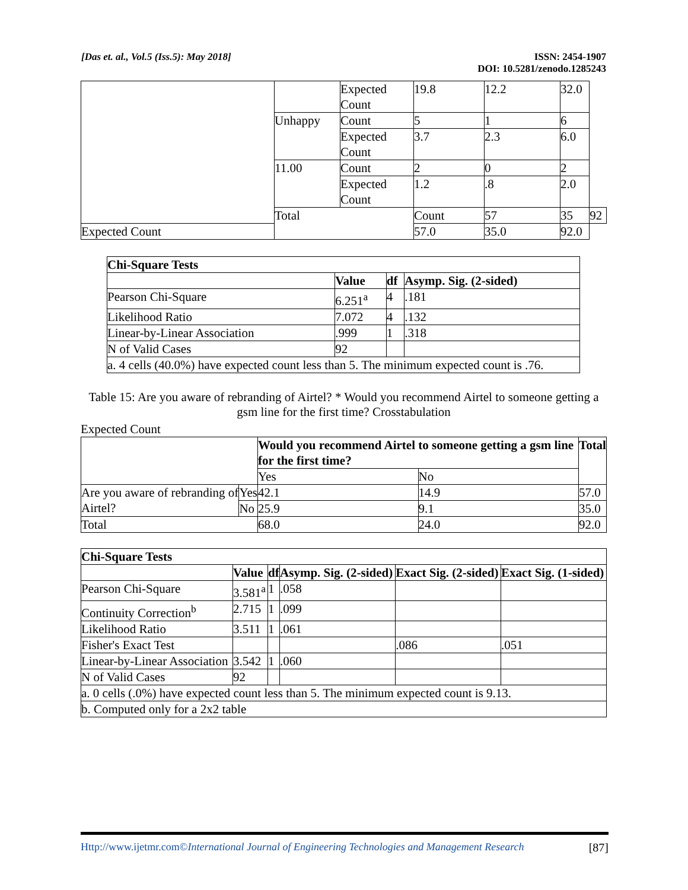[Das et. al., Vol.5 (Iss.5): May 2018] ISSN: 2454-1907
DOI: 10.5281/zenodo.1285243
| | | Expected Count | 19.8 | 12.2 | 32.0 | |
| | Unhappy | Count | 5 | 1 | 6 | |
| | | Expected Count | 3.7 | 2.3 | 6.0 | |
| | 11.00 | Count | 2 | 0 | 2 | |
| | | Expected Count | 1.2 | .8 | 2.0 | |
| | Total | | Count | 57 | 35 | 92 |
| Expected Count | | | 57.0 | 35.0 | 92.0 | |
| Chi-Square Tests | | | |
| --- | --- | --- | --- |
| | Value | df | Asymp. Sig. (2-sided) |
| Pearson Chi-Square | 6.251<sup>a</sup> | 4 | .181 |
| Likelihood Ratio | 7.072 | 4 | .132 |
| Linear-by-Linear Association | .999 | 1 | .318 |
| N of Valid Cases | 92 | | |
| a. 4 cells (40.0%) have expected count less than 5. The minimum expected count is .76. | | | |
Table 15: Are you aware of rebranding of Airtel? * Would you recommend Airtel to someone getting a gsm line for the first time? Crosstabulation
Expected Count
| | | Would you recommend Airtel to someone getting a gsm line for the first time? | | Total |
| | | Yes | No | |
| Are you aware of rebranding of Airtel? | Yes | 42.1 | 14.9 | 57.0 |
| | No | 25.9 | 9.1 | 35.0 |
| Total | | 68.0 | 24.0 | 92.0 |
| Chi-Square Tests | | | | | |
| --- | --- | --- | --- | --- | --- |
| | Value | df | Asymp. Sig. (2-sided) | Exact Sig. (2-sided) | Exact Sig. (1-sided) |
| Pearson Chi-Square | 3.581<sup>a</sup> | 1 | .058 | | |
| Continuity Correction<sup>b</sup> | 2.715 | 1 | .099 | | |
| Likelihood Ratio | 3.511 | 1 | .061 | | |
| Fisher's Exact Test | | | | .086 | .051 |
| Linear-by-Linear Association | 3.542 | 1 | .060 | | |
| N of Valid Cases | 92 | | | | |
| a. 0 cells (.0%) have expected count less than 5. The minimum expected count is 9.13. | | | | | |
| b. Computed only for a 2x2 table | | | | | |
Http://www.ijetmr.com©International Journal of Engineering Technologies and Management Research [87]